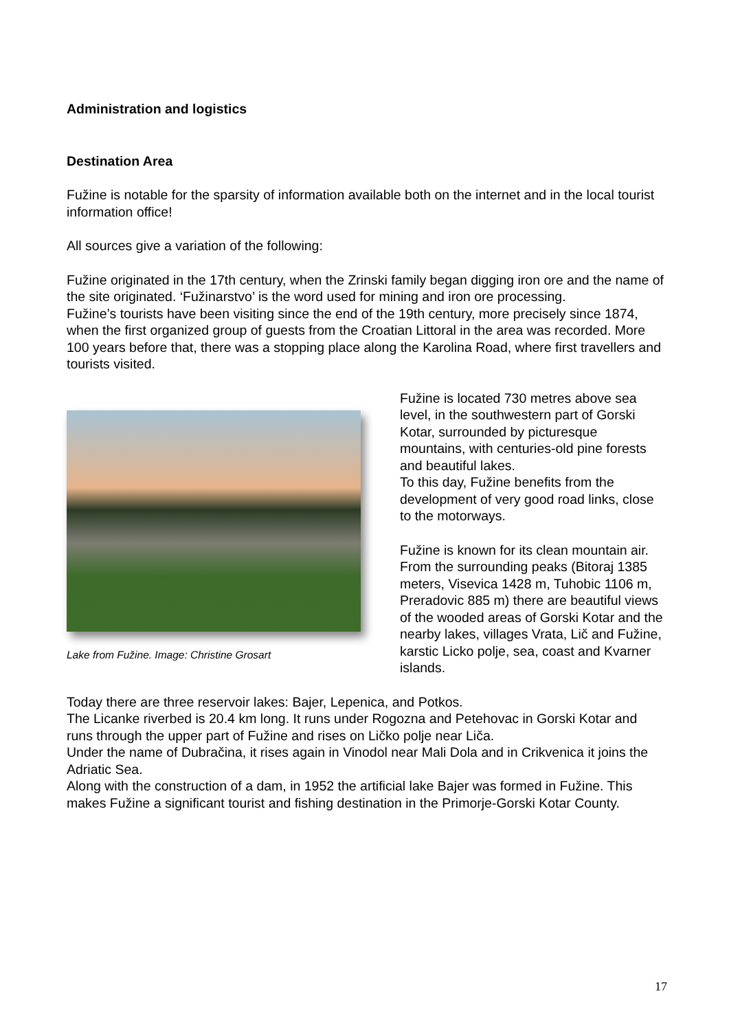Administration and logistics
Destination Area
Fužine is notable for the sparsity of information available both on the internet and in the local tourist information office!
All sources give a variation of the following:
Fužine originated in the 17th century, when the Zrinski family began digging iron ore and the name of the site originated. ‘Fužinarstvo’ is the word used for mining and iron ore processing.
Fužine’s tourists have been visiting since the end of the 19th century, more precisely since 1874, when the first organized group of guests from the Croatian Littoral in the area was recorded. More 100 years before that, there was a stopping place along the Karolina Road, where first travellers and tourists visited.
Lake from Fužine. Image: Christine Grosart
Fužine is located 730 metres above sea level, in the southwestern part of Gorski Kotar, surrounded by picturesque mountains, with centuries-old pine forests and beautiful lakes.
To this day, Fužine benefits from the development of very good road links, close to the motorways.
Fužine is known for its clean mountain air. From the surrounding peaks (Bitoraj 1385 meters, Visevica 1428 m, Tuhobic 1106 m, Preradovic 885 m) there are beautiful views of the wooded areas of Gorski Kotar and the nearby lakes, villages Vrata, Lič and Fužine, karstic Licko polje, sea, coast and Kvarner islands.
Today there are three reservoir lakes: Bajer, Lepenica, and Potkos.
The Licanke riverbed is 20.4 km long. It runs under Rogozna and Petehovac in Gorski Kotar and runs through the upper part of Fužine and rises on Ličko polje near Liča.
Under the name of Dubračina, it rises again in Vinodol near Mali Dola and in Crikvenica it joins the Adriatic Sea.
Along with the construction of a dam, in 1952 the artificial lake Bajer was formed in Fužine. This makes Fužine a significant tourist and fishing destination in the Primorje-Gorski Kotar County.
17